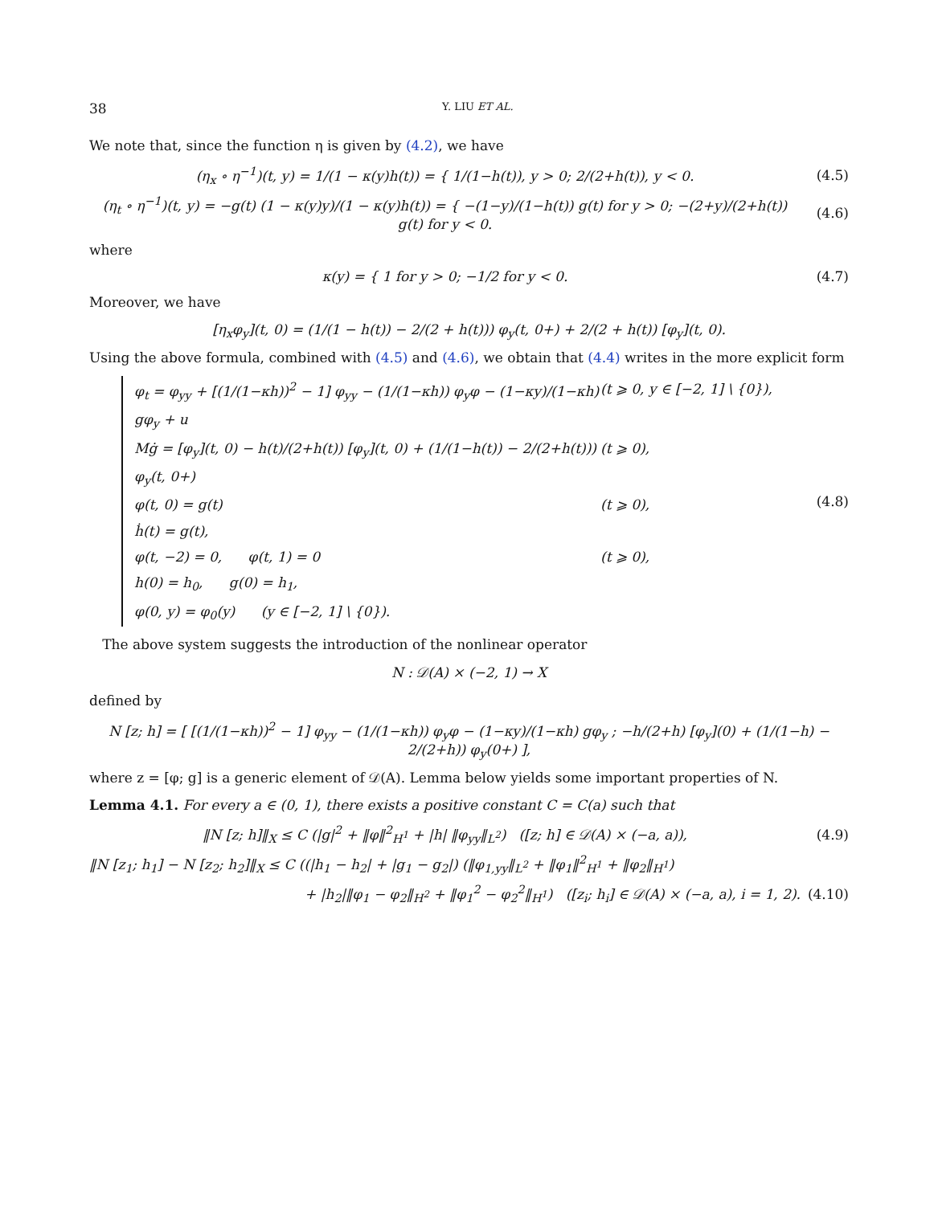38 Y. LIU ET AL.
We note that, since the function η is given by (4.2), we have
(η<sub>x</sub> ∘ η<sup>−1</sup>)(t, y) = 1/(1 − κ(y)h(t)) = { 1/(1−h(t)), y > 0; 2/(2+h(t)), y < 0.
(4.5)
(η<sub>t</sub> ∘ η<sup>−1</sup>)(t, y) = −g(t) (1 − κ(y)y)/(1 − κ(y)h(t)) = { −(1−y)/(1−h(t)) g(t) for y > 0; −(2+y)/(2+h(t)) g(t) for y < 0.
(4.6)
where
κ(y) = { 1 for y > 0; −1/2 for y < 0.
(4.7)
Moreover, we have
[η<sub>x</sub>φ<sub>y</sub>](t, 0) = (1/(1 − h(t)) − 2/(2 + h(t))) φ<sub>y</sub>(t, 0+) + 2/(2 + h(t)) [φ<sub>y</sub>](t, 0).
Using the above formula, combined with (4.5) and (4.6), we obtain that (4.4) writes in the more explicit form
φ<sub>t</sub> = φ<sub>yy</sub> + [(1/(1−κh))<sup>2</sup> − 1] φ<sub>yy</sub> − (1/(1−κh)) φ<sub>y</sub>φ − (1−κy)/(1−κh) gφ<sub>y</sub> + u (t ⩾ 0, y ∈ [−2, 1] \ {0}),
Mġ = [φ<sub>y</sub>](t, 0) − h(t)/(2+h(t)) [φ<sub>y</sub>](t, 0) + (1/(1−h(t)) − 2/(2+h(t))) φ<sub>y</sub>(t, 0+) (t ⩾ 0),
φ(t, 0) = g(t) (t ⩾ 0),
ḣ(t) = g(t),
φ(t, −2) = 0, φ(t, 1) = 0 (t ⩾ 0),
h(0) = h<sub>0</sub>, g(0) = h<sub>1</sub>,
φ(0, y) = φ<sub>0</sub>(y) (y ∈ [−2, 1] \ {0}).
(4.8)
The above system suggests the introduction of the nonlinear operator
N : 𝒟(A) × (−2, 1) → X
defined by
N [z; h] = [ [(1/(1−κh))<sup>2</sup> − 1] φ<sub>yy</sub> − (1/(1−κh)) φ<sub>y</sub>φ − (1−κy)/(1−κh) gφ<sub>y</sub> ; −h/(2+h) [φ<sub>y</sub>](0) + (1/(1−h) − 2/(2+h)) φ<sub>y</sub>(0+) ],
where z = [φ; g] is a generic element of 𝒟(A). Lemma below yields some important properties of N.
Lemma 4.1. For every a ∈ (0, 1), there exists a positive constant C = C(a) such that
‖N [z; h]‖<sub>X</sub> ≤ C (|g|<sup>2</sup> + ‖φ‖<sup>2</sup><sub>H<sup>1</sup></sub> + |h| ‖φ<sub>yy</sub>‖<sub>L<sup>2</sup></sub>) ([z; h] ∈ 𝒟(A) × (−a, a)),
(4.9)
‖N [z<sub>1</sub>; h<sub>1</sub>] − N [z<sub>2</sub>; h<sub>2</sub>]‖<sub>X</sub> ≤ C ((|h<sub>1</sub> − h<sub>2</sub>| + |g<sub>1</sub> − g<sub>2</sub>|) (‖φ<sub>1,yy</sub>‖<sub>L<sup>2</sup></sub> + ‖φ<sub>1</sub>‖<sup>2</sup><sub>H<sup>1</sup></sub> + ‖φ<sub>2</sub>‖<sub>H<sup>1</sup></sub>)
+ |h<sub>2</sub>|‖φ<sub>1</sub> − φ<sub>2</sub>‖<sub>H<sup>2</sup></sub> + ‖φ<sub>1</sub><sup>2</sup> − φ<sub>2</sub><sup>2</sup>‖<sub>H<sup>1</sup></sub>) ([z<sub>i</sub>; h<sub>i</sub>] ∈ 𝒟(A) × (−a, a), i = 1, 2).
(4.10)